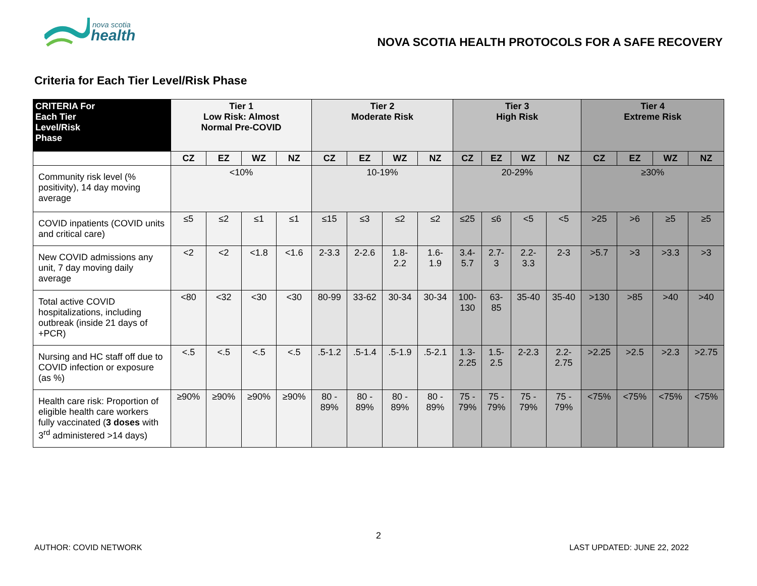nova scotia
health
NOVA SCOTIA HEALTH PROTOCOLS FOR A SAFE RECOVERY
Criteria for Each Tier Level/Risk Phase
| CRITERIA For Each Tier Level/Risk Phase | Tier 1 Low Risk: Almost Normal Pre-COVID | | | | Tier 2 Moderate Risk | | | | Tier 3 High Risk | | | | Tier 4 Extreme Risk | | | |
| --- | --- | --- | --- | --- | --- | --- | --- | --- | --- | --- | --- | --- | --- | --- | --- | --- |
| | CZ | EZ | WZ | NZ | CZ | EZ | WZ | NZ | CZ | EZ | WZ | NZ | CZ | EZ | WZ | NZ |
| Community risk level (% positivity), 14 day moving average | <10% | | | | 10-19% | | | | 20-29% | | | | ≥30% | | | |
| COVID inpatients (COVID units and critical care) | ≤5 | ≤2 | ≤1 | ≤1 | ≤15 | ≤3 | ≤2 | ≤2 | ≤25 | ≤6 | <5 | <5 | >25 | >6 | ≥5 | ≥5 |
| New COVID admissions any unit, 7 day moving daily average | <2 | <2 | <1.8 | <1.6 | 2-3.3 | 2-2.6 | 1.8- 2.2 | 1.6- 1.9 | 3.4- 5.7 | 2.7- 3 | 2.2- 3.3 | 2-3 | >5.7 | >3 | >3.3 | >3 |
| Total active COVID hospitalizations, including outbreak (inside 21 days of +PCR) | <80 | <32 | <30 | <30 | 80-99 | 33-62 | 30-34 | 30-34 | 100- 130 | 63- 85 | 35-40 | 35-40 | >130 | >85 | >40 | >40 |
| Nursing and HC staff off due to COVID infection or exposure (as %) | <.5 | <.5 | <.5 | <.5 | .5-1.2 | .5-1.4 | .5-1.9 | .5-2.1 | 1.3- 2.25 | 1.5- 2.5 | 2-2.3 | 2.2- 2.75 | >2.25 | >2.5 | >2.3 | >2.75 |
| Health care risk: Proportion of eligible health care workers fully vaccinated ( 3 doses with 3<sup>rd</sup> administered >14 days) | ≥90% | ≥90% | ≥90% | ≥90% | 80 - 89% | 80 - 89% | 80 - 89% | 80 - 89% | 75 - 79% | 75 - 79% | 75 - 79% | 75 - 79% | <75% | <75% | <75% | <75% |
2
AUTHOR: COVID NETWORK LAST UPDATED: JUNE 22, 2022